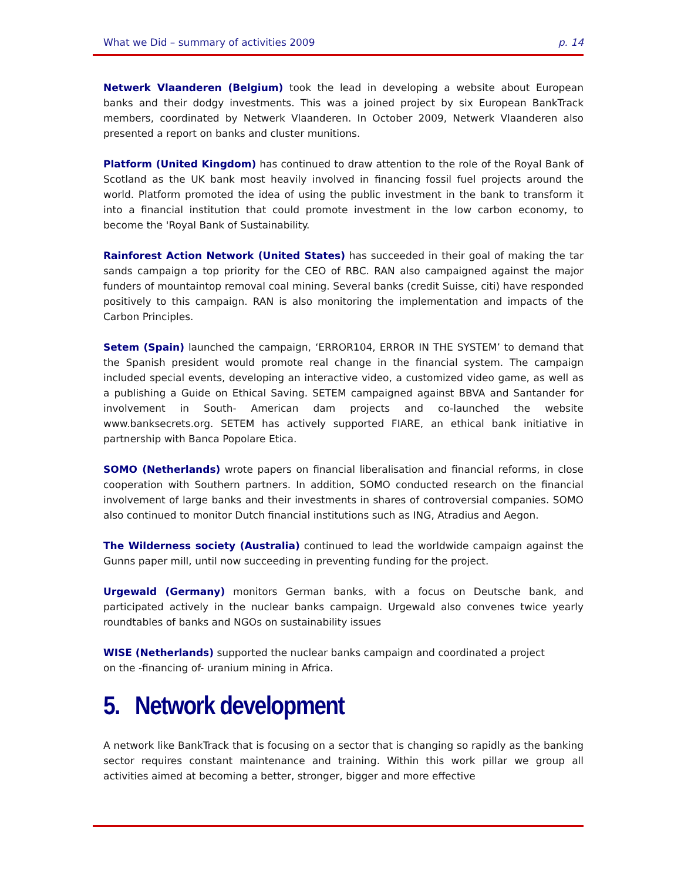What we Did – summary of activities 2009 p. 14
Netwerk Vlaanderen (Belgium) took the lead in developing a website about European banks and their dodgy investments. This was a joined project by six European BankTrack members, coordinated by Netwerk Vlaanderen. In October 2009, Netwerk Vlaanderen also presented a report on banks and cluster munitions.
Platform (United Kingdom) has continued to draw attention to the role of the Royal Bank of Scotland as the UK bank most heavily involved in financing fossil fuel projects around the world. Platform promoted the idea of using the public investment in the bank to transform it into a financial institution that could promote investment in the low carbon economy, to become the 'Royal Bank of Sustainability.
Rainforest Action Network (United States) has succeeded in their goal of making the tar sands campaign a top priority for the CEO of RBC. RAN also campaigned against the major funders of mountaintop removal coal mining. Several banks (credit Suisse, citi) have responded positively to this campaign. RAN is also monitoring the implementation and impacts of the Carbon Principles.
Setem (Spain) launched the campaign, ‘ERROR104, ERROR IN THE SYSTEM’ to demand that the Spanish president would promote real change in the financial system. The campaign included special events, developing an interactive video, a customized video game, as well as a publishing a Guide on Ethical Saving. SETEM campaigned against BBVA and Santander for involvement in South- American dam projects and co-launched the website www.banksecrets.org. SETEM has actively supported FIARE, an ethical bank initiative in partnership with Banca Popolare Etica.
SOMO (Netherlands) wrote papers on financial liberalisation and financial reforms, in close cooperation with Southern partners. In addition, SOMO conducted research on the financial involvement of large banks and their investments in shares of controversial companies. SOMO also continued to monitor Dutch financial institutions such as ING, Atradius and Aegon.
The Wilderness society (Australia) continued to lead the worldwide campaign against the Gunns paper mill, until now succeeding in preventing funding for the project.
Urgewald (Germany) monitors German banks, with a focus on Deutsche bank, and participated actively in the nuclear banks campaign. Urgewald also convenes twice yearly roundtables of banks and NGOs on sustainability issues
WISE (Netherlands) supported the nuclear banks campaign and coordinated a project
on the -financing of- uranium mining in Africa.
5. Network development
A network like BankTrack that is focusing on a sector that is changing so rapidly as the banking sector requires constant maintenance and training. Within this work pillar we group all activities aimed at becoming a better, stronger, bigger and more effective